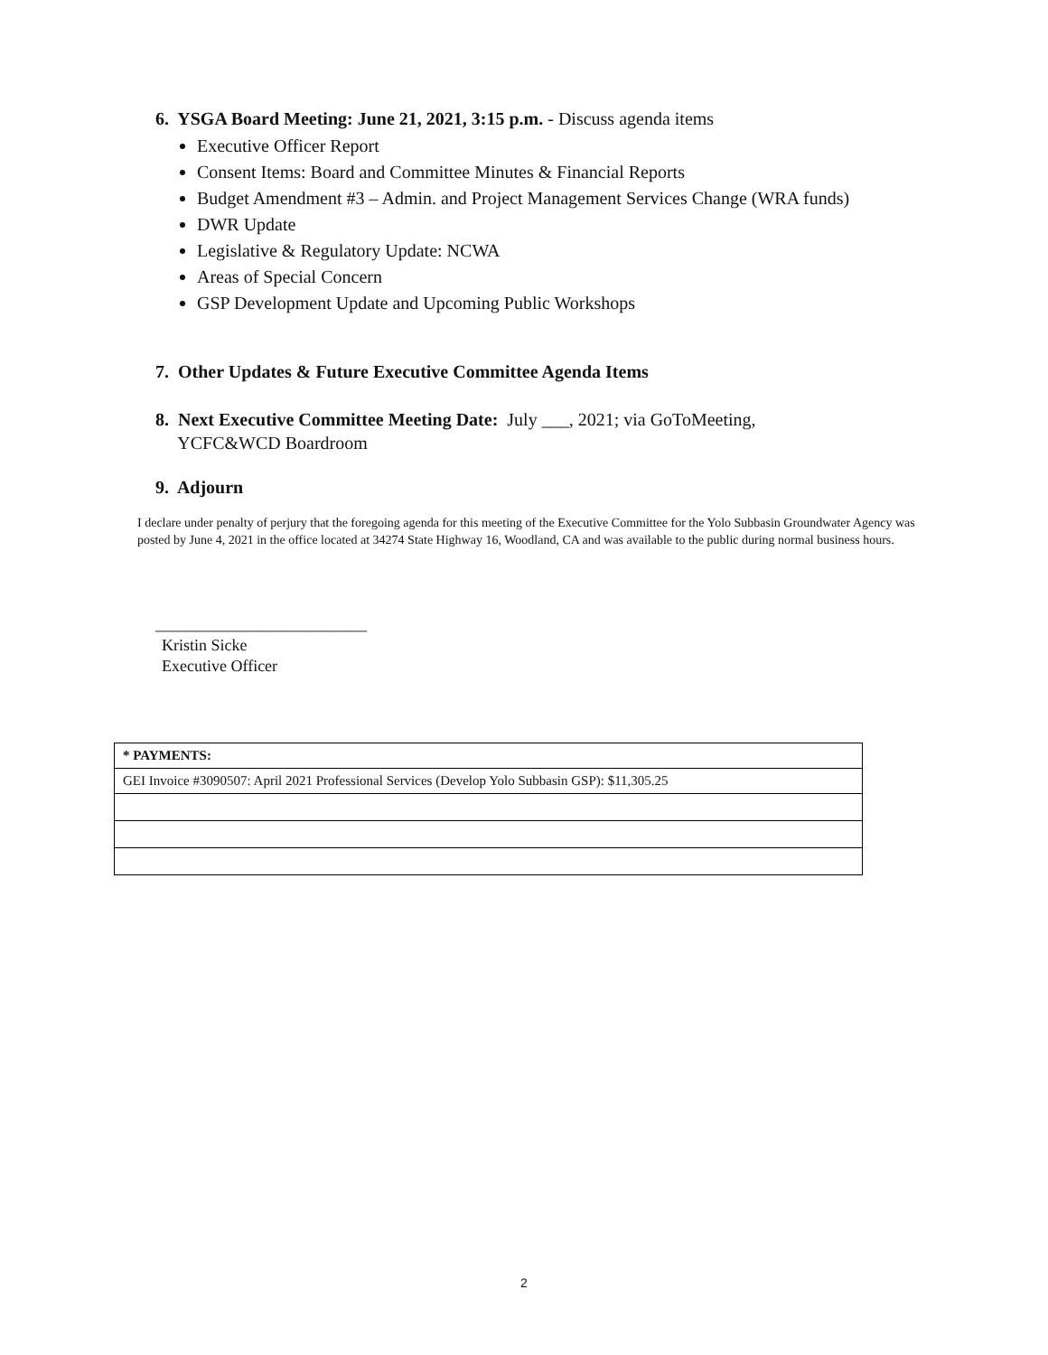6. YSGA Board Meeting: June 21, 2021, 3:15 p.m. - Discuss agenda items
Executive Officer Report
Consent Items: Board and Committee Minutes & Financial Reports
Budget Amendment #3 – Admin. and Project Management Services Change (WRA funds)
DWR Update
Legislative & Regulatory Update: NCWA
Areas of Special Concern
GSP Development Update and Upcoming Public Workshops
7. Other Updates & Future Executive Committee Agenda Items
8. Next Executive Committee Meeting Date: July ___, 2021; via GoToMeeting,
YCFC&WCD Boardroom
9. Adjourn
I declare under penalty of perjury that the foregoing agenda for this meeting of the Executive Committee for the Yolo Subbasin Groundwater Agency was posted by June 4, 2021 in the office located at 34274 State Highway 16, Woodland, CA and was available to the public during normal business hours.
__________________________
Kristin Sicke
Executive Officer
| * PAYMENTS: |
| --- |
| GEI Invoice #3090507: April 2021 Professional Services (Develop Yolo Subbasin GSP): $11,305.25 |
2